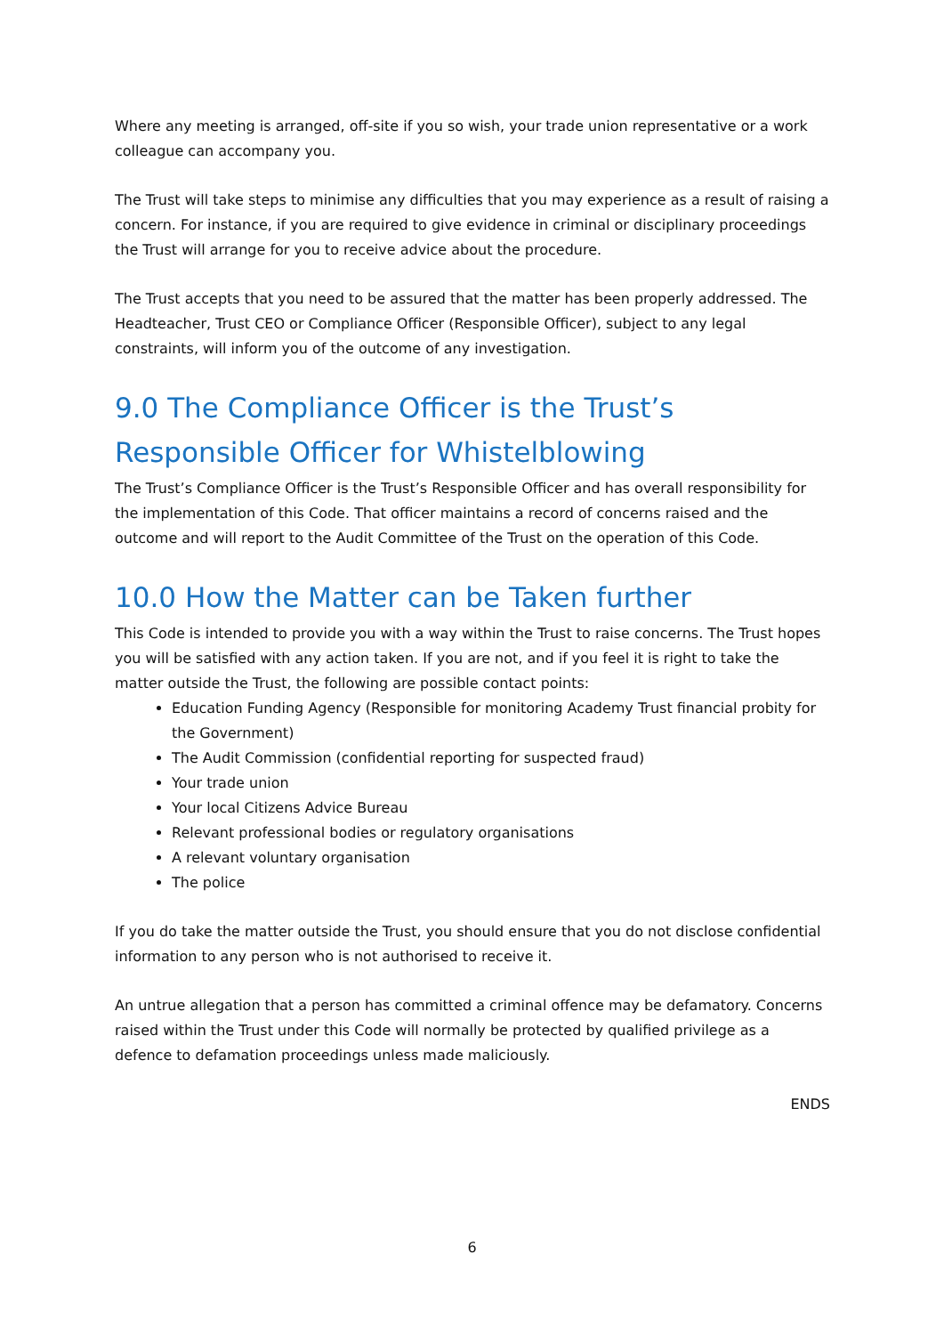Where any meeting is arranged, off-site if you so wish, your trade union representative or a work colleague can accompany you.
The Trust will take steps to minimise any difficulties that you may experience as a result of raising a concern. For instance, if you are required to give evidence in criminal or disciplinary proceedings the Trust will arrange for you to receive advice about the procedure.
The Trust accepts that you need to be assured that the matter has been properly addressed. The Headteacher, Trust CEO or Compliance Officer (Responsible Officer), subject to any legal constraints, will inform you of the outcome of any investigation.
9.0 The Compliance Officer is the Trust’s Responsible Officer for Whistelblowing
The Trust’s Compliance Officer is the Trust’s Responsible Officer and has overall responsibility for the implementation of this Code. That officer maintains a record of concerns raised and the outcome and will report to the Audit Committee of the Trust on the operation of this Code.
10.0 How the Matter can be Taken further
This Code is intended to provide you with a way within the Trust to raise concerns. The Trust hopes you will be satisfied with any action taken. If you are not, and if you feel it is right to take the matter outside the Trust, the following are possible contact points:
Education Funding Agency (Responsible for monitoring Academy Trust financial probity for the Government)
The Audit Commission (confidential reporting for suspected fraud)
Your trade union
Your local Citizens Advice Bureau
Relevant professional bodies or regulatory organisations
A relevant voluntary organisation
The police
If you do take the matter outside the Trust, you should ensure that you do not disclose confidential information to any person who is not authorised to receive it.
An untrue allegation that a person has committed a criminal offence may be defamatory. Concerns raised within the Trust under this Code will normally be protected by qualified privilege as a defence to defamation proceedings unless made maliciously.
ENDS
6